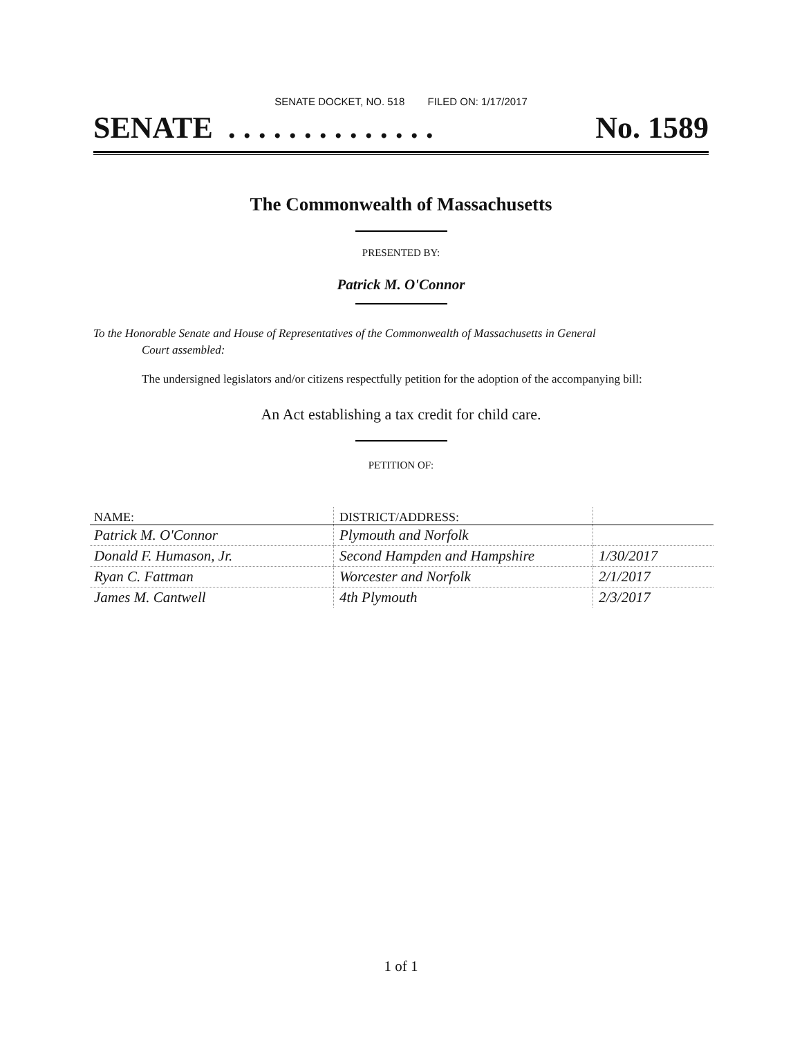SENATE DOCKET, NO. 518 FILED ON: 1/17/2017
SENATE . . . . . . . . . . . . . . No. 1589
The Commonwealth of Massachusetts
PRESENTED BY:
Patrick M. O'Connor
To the Honorable Senate and House of Representatives of the Commonwealth of Massachusetts in General
Court assembled:
The undersigned legislators and/or citizens respectfully petition for the adoption of the accompanying bill:
An Act establishing a tax credit for child care.
PETITION OF:
| NAME: | DISTRICT/ADDRESS: | |
| --- | --- | --- |
| Patrick M. O'Connor | Plymouth and Norfolk | |
| Donald F. Humason, Jr. | Second Hampden and Hampshire | 1/30/2017 |
| Ryan C. Fattman | Worcester and Norfolk | 2/1/2017 |
| James M. Cantwell | 4th Plymouth | 2/3/2017 |
1 of 1